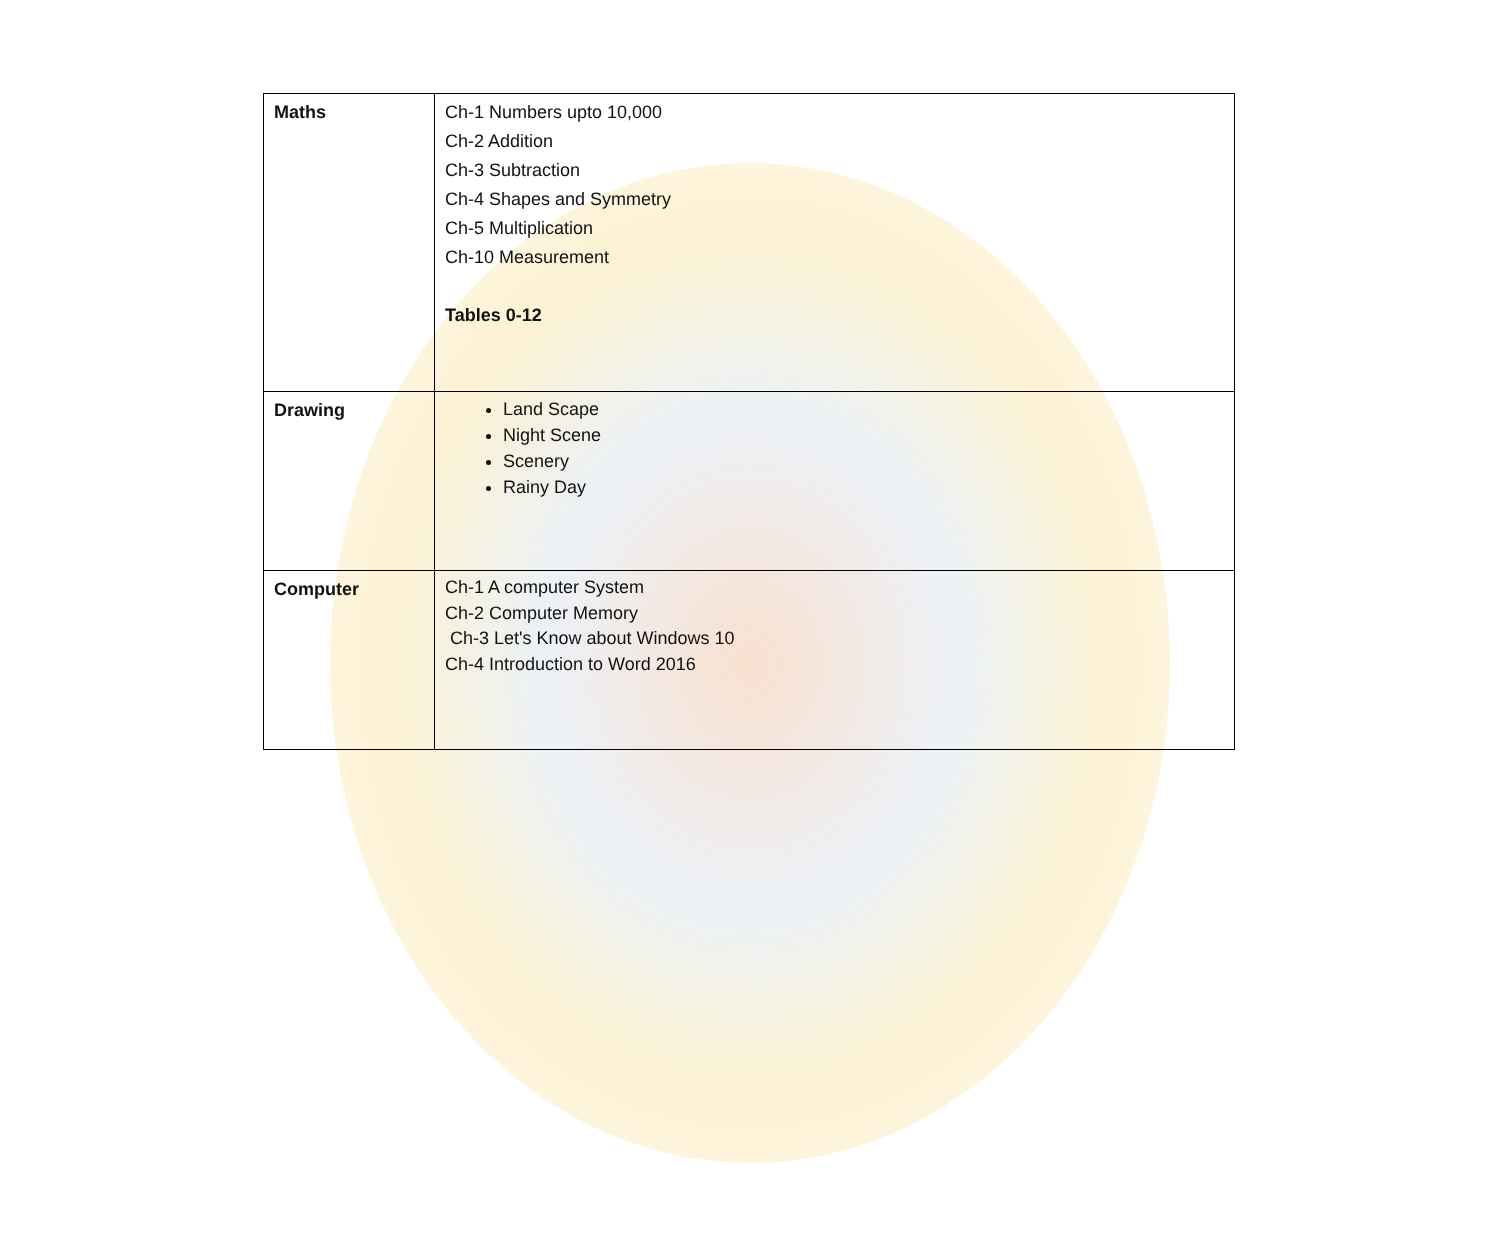| Maths | Ch-1 Numbers upto 10,000 Ch-2 Addition Ch-3 Subtraction Ch-4 Shapes and Symmetry Ch-5 Multiplication Ch-10 Measurement Tables 0-12 |
| Drawing | Land Scape Night Scene Scenery Rainy Day |
| Computer | Ch-1 A computer System Ch-2 Computer Memory Ch-3 Let's Know about Windows 10 Ch-4 Introduction to Word 2016 |